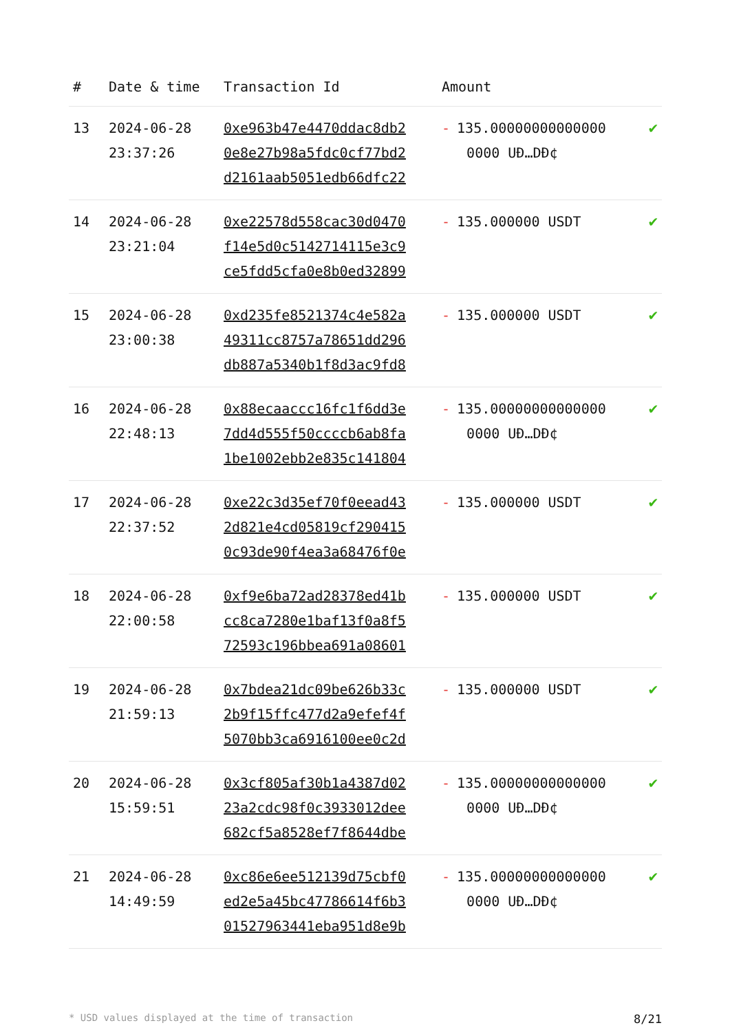| # | Date & time | Transaction Id | Amount | |
| --- | --- | --- | --- | --- |
| 13 | 2024-06-28 23:37:26 | 0xe963b47e4470ddac8db2 0e8e27b98a5fdc0cf77bd2 d2161aab5051edb66dfc22 | - 135.00000000000000 0000 UĐ…DĐ¢ | ✔ |
| 14 | 2024-06-28 23:21:04 | 0xe22578d558cac30d0470 f14e5d0c5142714115e3c9 ce5fdd5cfa0e8b0ed32899 | - 135.000000 USDT | ✔ |
| 15 | 2024-06-28 23:00:38 | 0xd235fe8521374c4e582a 49311cc8757a78651dd296 db887a5340b1f8d3ac9fd8 | - 135.000000 USDT | ✔ |
| 16 | 2024-06-28 22:48:13 | 0x88ecaaccc16fc1f6dd3e 7dd4d555f50ccccb6ab8fa 1be1002ebb2e835c141804 | - 135.00000000000000 0000 UĐ…DĐ¢ | ✔ |
| 17 | 2024-06-28 22:37:52 | 0xe22c3d35ef70f0eead43 2d821e4cd05819cf290415 0c93de90f4ea3a68476f0e | - 135.000000 USDT | ✔ |
| 18 | 2024-06-28 22:00:58 | 0xf9e6ba72ad28378ed41b cc8ca7280e1baf13f0a8f5 72593c196bbea691a08601 | - 135.000000 USDT | ✔ |
| 19 | 2024-06-28 21:59:13 | 0x7bdea21dc09be626b33c 2b9f15ffc477d2a9efef4f 5070bb3ca6916100ee0c2d | - 135.000000 USDT | ✔ |
| 20 | 2024-06-28 15:59:51 | 0x3cf805af30b1a4387d02 23a2cdc98f0c3933012dee 682cf5a8528ef7f8644dbe | - 135.00000000000000 0000 UĐ…DĐ¢ | ✔ |
| 21 | 2024-06-28 14:49:59 | 0xc86e6ee512139d75cbf0 ed2e5a45bc47786614f6b3 01527963441eba951d8e9b | - 135.00000000000000 0000 UĐ…DĐ¢ | ✔ |
* USD values displayed at the time of transaction 8/21